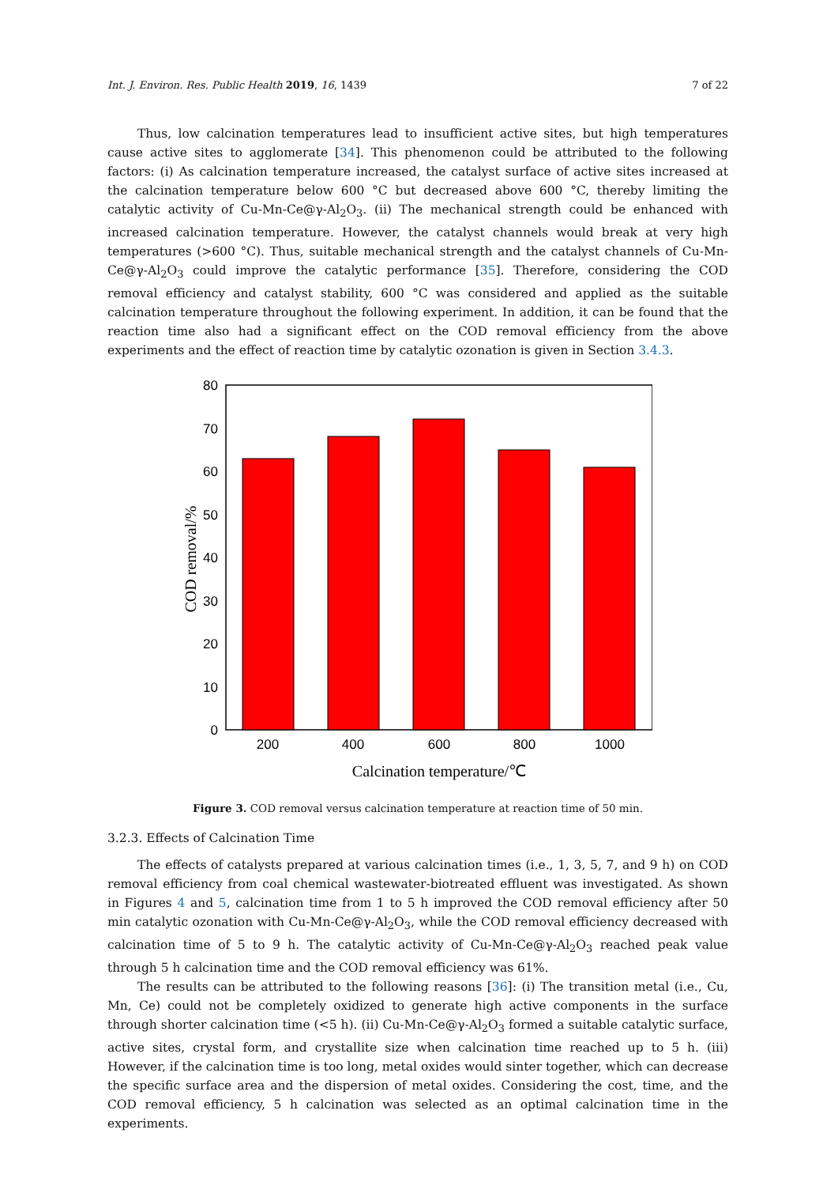Int. J. Environ. Res. Public Health 2019, 16, 1439 7 of 22
Thus, low calcination temperatures lead to insufficient active sites, but high temperatures cause active sites to agglomerate [34]. This phenomenon could be attributed to the following factors: (i) As calcination temperature increased, the catalyst surface of active sites increased at the calcination temperature below 600 °C but decreased above 600 °C, thereby limiting the catalytic activity of Cu-Mn-Ce@γ-Al<sub>2</sub>O<sub>3</sub>. (ii) The mechanical strength could be enhanced with increased calcination temperature. However, the catalyst channels would break at very high temperatures (>600 °C). Thus, suitable mechanical strength and the catalyst channels of Cu-Mn-Ce@γ-Al<sub>2</sub>O<sub>3</sub> could improve the catalytic performance [35]. Therefore, considering the COD removal efficiency and catalyst stability, 600 °C was considered and applied as the suitable calcination temperature throughout the following experiment. In addition, it can be found that the reaction time also had a significant effect on the COD removal efficiency from the above experiments and the effect of reaction time by catalytic ozonation is given in Section 3.4.3.
80
70
60
50
40
30
20
10
0
200
400
600
800
1000
Calcination temperature/℃
COD removal/%
Figure 3. COD removal versus calcination temperature at reaction time of 50 min.
3.2.3. Effects of Calcination Time
The effects of catalysts prepared at various calcination times (i.e., 1, 3, 5, 7, and 9 h) on COD removal efficiency from coal chemical wastewater-biotreated effluent was investigated. As shown in Figures 4 and 5, calcination time from 1 to 5 h improved the COD removal efficiency after 50 min catalytic ozonation with Cu-Mn-Ce@γ-Al<sub>2</sub>O<sub>3</sub>, while the COD removal efficiency decreased with calcination time of 5 to 9 h. The catalytic activity of Cu-Mn-Ce@γ-Al<sub>2</sub>O<sub>3</sub> reached peak value through 5 h calcination time and the COD removal efficiency was 61%.
The results can be attributed to the following reasons [36]: (i) The transition metal (i.e., Cu, Mn, Ce) could not be completely oxidized to generate high active components in the surface through shorter calcination time (<5 h). (ii) Cu-Mn-Ce@γ-Al<sub>2</sub>O<sub>3</sub> formed a suitable catalytic surface, active sites, crystal form, and crystallite size when calcination time reached up to 5 h. (iii) However, if the calcination time is too long, metal oxides would sinter together, which can decrease the specific surface area and the dispersion of metal oxides. Considering the cost, time, and the COD removal efficiency, 5 h calcination was selected as an optimal calcination time in the experiments.